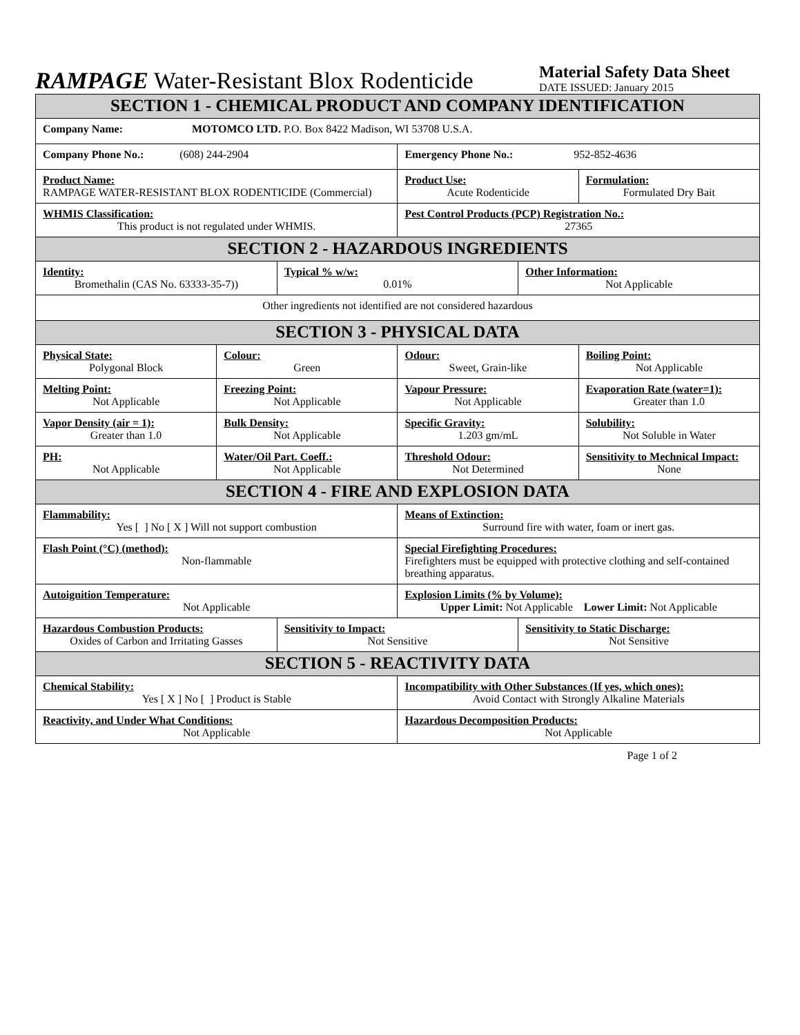RAMPAGE Water-Resistant Blox Rodenticide
Material Safety Data Sheet
DATE ISSUED: January 2015
| SECTION 1 - CHEMICAL PRODUCT AND COMPANY IDENTIFICATION | | | | | |
| Company Name: MOTOMCO LTD. P.O. Box 8422 Madison, WI 53708 U.S.A. | | | | | |
| Company Phone No.: (608) 244-2904 | | | Emergency Phone No.: 952-852-4636 | | |
| Product Name: RAMPAGE WATER-RESISTANT BLOX RODENTICIDE (Commercial) | | | Product Use: Acute Rodenticide | | Formulation: Formulated Dry Bait |
| WHMIS Classification: This product is not regulated under WHMIS. | | | Pest Control Products (PCP) Registration No.: 27365 | | |
| SECTION 2 - HAZARDOUS INGREDIENTS | | | | | |
| Identity: Bromethalin (CAS No. 63333-35-7)) | | Typical % w/w: 0.01% | | Other Information: Not Applicable | |
| Other ingredients not identified are not considered hazardous | | | | | |
| SECTION 3 - PHYSICAL DATA | | | | | |
| Physical State: Polygonal Block | Colour: Green | | Odour: Sweet, Grain-like | | Boiling Point: Not Applicable |
| Melting Point: Not Applicable | Freezing Point: Not Applicable | | Vapour Pressure: Not Applicable | | Evaporation Rate (water=1): Greater than 1.0 |
| Vapor Density (air = 1): Greater than 1.0 | Bulk Density: Not Applicable | | Specific Gravity: 1.203 gm/mL | | Solubility: Not Soluble in Water |
| PH: Not Applicable | Water/Oil Part. Coeff.: Not Applicable | | Threshold Odour: Not Determined | | Sensitivity to Mechnical Impact: None |
| SECTION 4 - FIRE AND EXPLOSION DATA | | | | | |
| Flammability: Yes [ ] No [ X ] Will not support combustion | | | Means of Extinction: Surround fire with water, foam or inert gas. | | |
| Flash Point (°C) (method): Non-flammable | | | Special Firefighting Procedures: Firefighters must be equipped with protective clothing and self-contained breathing apparatus. | | |
| Autoignition Temperature: Not Applicable | | | Explosion Limits (% by Volume): Upper Limit: Not Applicable Lower Limit: Not Applicable | | |
| Hazardous Combustion Products: Oxides of Carbon and Irritating Gasses | | Sensitivity to Impact: Not Sensitive | | Sensitivity to Static Discharge: Not Sensitive | |
| SECTION 5 - REACTIVITY DATA | | | | | |
| Chemical Stability: Yes [ X ] No [ ] Product is Stable | | | Incompatibility with Other Substances (If yes, which ones): Avoid Contact with Strongly Alkaline Materials | | |
| Reactivity, and Under What Conditions: Not Applicable | | | Hazardous Decomposition Products: Not Applicable | | |
Page 1 of 2